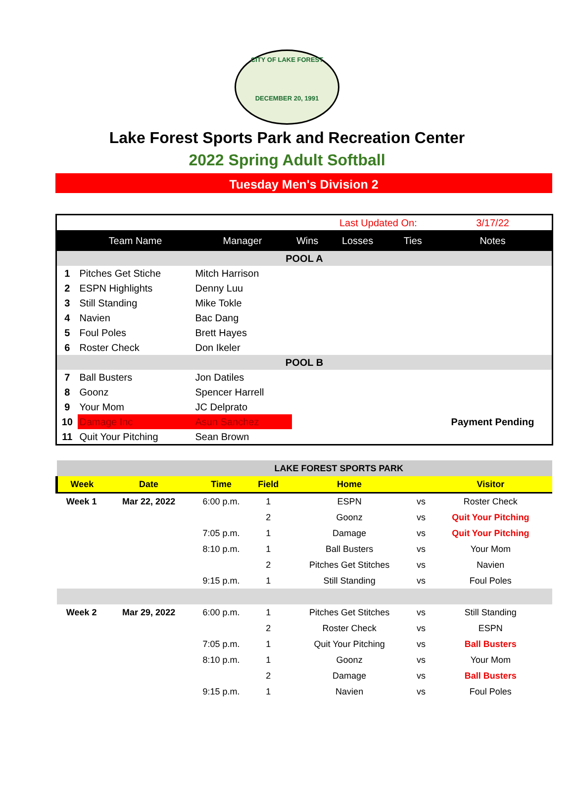CITY OF LAKE FOREST
DECEMBER 20, 1991
Lake Forest Sports Park and Recreation Center
2022 Spring Adult Softball
Tuesday Men's Division 2
| | | | | Last Updated On: | | 3/17/22 |
| | Team Name | Manager | Wins | Losses | Ties | Notes |
| POOL A | | | | | | |
| 1 | Pitches Get Stiche | Mitch Harrison | | | | |
| 2 | ESPN Highlights | Denny Luu | | | | |
| 3 | Still Standing | Mike Tokle | | | | |
| 4 | Navien | Bac Dang | | | | |
| 5 | Foul Poles | Brett Hayes | | | | |
| 6 | Roster Check | Don Ikeler | | | | |
| POOL B | | | | | | |
| 7 | Ball Busters | Jon Datiles | | | | |
| 8 | Goonz | Spencer Harrell | | | | |
| 9 | Your Mom | JC Delprato | | | | |
| 10 | Damage Inc | Asun Sanchez | | | | Payment Pending |
| 11 | Quit Your Pitching | Sean Brown | | | | |
| LAKE FOREST SPORTS PARK | | | | | | |
| Week | Date | Time | Field | Home | | Visitor |
| Week 1 | Mar 22, 2022 | 6:00 p.m. | 1 | ESPN | vs | Roster Check |
| | | | 2 | Goonz | vs | Quit Your Pitching |
| | | 7:05 p.m. | 1 | Damage | vs | Quit Your Pitching |
| | | 8:10 p.m. | 1 | Ball Busters | vs | Your Mom |
| | | | 2 | Pitches Get Stitches | vs | Navien |
| | | 9:15 p.m. | 1 | Still Standing | vs | Foul Poles |
| Week 2 | Mar 29, 2022 | 6:00 p.m. | 1 | Pitches Get Stitches | vs | Still Standing |
| | | | 2 | Roster Check | vs | ESPN |
| | | 7:05 p.m. | 1 | Quit Your Pitching | vs | Ball Busters |
| | | 8:10 p.m. | 1 | Goonz | vs | Your Mom |
| | | | 2 | Damage | vs | Ball Busters |
| | | 9:15 p.m. | 1 | Navien | vs | Foul Poles |